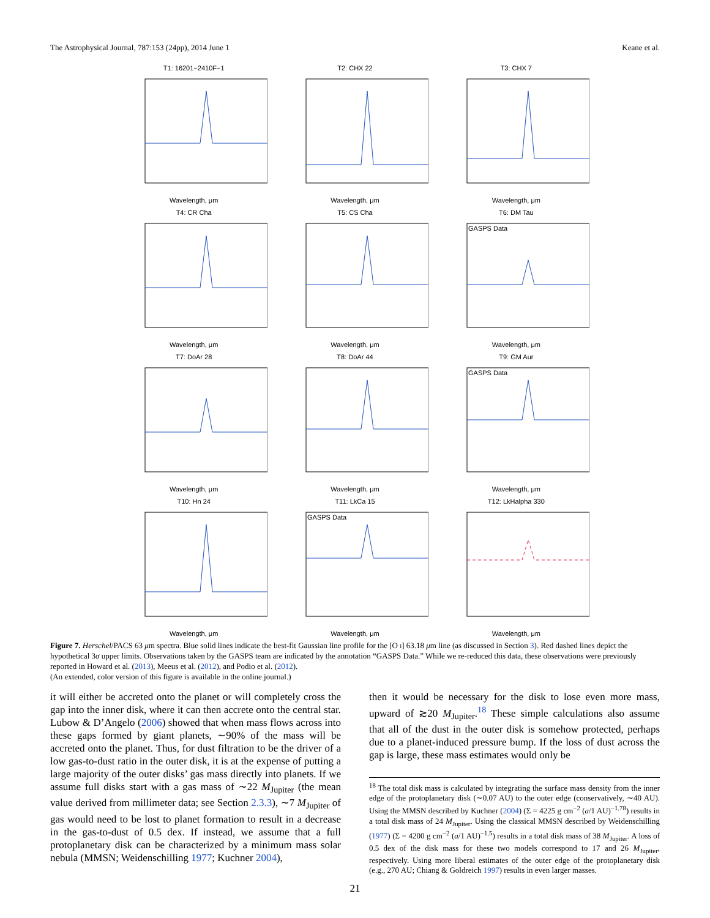The Astrophysical Journal, 787:153 (24pp), 2014 June 1 Keane et al.
T1: 16201−2410F−1Wavelength, μm
T2: CHX 22Wavelength, μm
T3: CHX 7Wavelength, μm
T4: CR ChaWavelength, μm
T5: CS ChaWavelength, μm
T6: DM Tau
GASPS Data
Wavelength, μm
T7: DoAr 28Wavelength, μm
T8: DoAr 44Wavelength, μm
T9: GM Aur
GASPS Data
Wavelength, μm
T10: Hn 24Wavelength, μm
T11: LkCa 15
GASPS Data
Wavelength, μm
T12: LkHalpha 330Wavelength, μm
Figure 7. Herschel/PACS 63 μm spectra. Blue solid lines indicate the best-fit Gaussian line profile for the [O i] 63.18 μm line (as discussed in Section 3). Red dashed lines depict the hypothetical 3σ upper limits. Observations taken by the GASPS team are indicated by the annotation “GASPS Data.” While we re-reduced this data, these observations were previously reported in Howard et al. (2013), Meeus et al. (2012), and Podio et al. (2012).
(An extended, color version of this figure is available in the online journal.)
it will either be accreted onto the planet or will completely cross the gap into the inner disk, where it can then accrete onto the central star. Lubow & D’Angelo (2006) showed that when mass flows across into these gaps formed by giant planets, ∼90% of the mass will be accreted onto the planet. Thus, for dust filtration to be the driver of a low gas-to-dust ratio in the outer disk, it is at the expense of putting a large majority of the outer disks’ gas mass directly into planets. If we assume full disks start with a gas mass of ∼22 M<sub>Jupiter</sub> (the mean value derived from millimeter data; see Section 2.3.3), ∼7 M<sub>Jupiter</sub> of gas would need to be lost to planet formation to result in a decrease in the gas-to-dust of 0.5 dex. If instead, we assume that a full protoplanetary disk can be characterized by a minimum mass solar nebula (MMSN; Weidenschilling 1977; Kuchner 2004),
then it would be necessary for the disk to lose even more mass, upward of ≳20 M<sub>Jupiter</sub>.<sup>18</sup> These simple calculations also assume that all of the dust in the outer disk is somehow protected, perhaps due to a planet-induced pressure bump. If the loss of dust across the gap is large, these mass estimates would only be
<sup>18</sup> The total disk mass is calculated by integrating the surface mass density from the inner edge of the protoplanetary disk (∼0.07 AU) to the outer edge (conservatively, ∼40 AU). Using the MMSN described by Kuchner (2004) (Σ = 4225 g cm<sup>−2</sup> (a/1 AU)<sup>−1.78</sup>) results in a total disk mass of 24 M<sub>Jupiter</sub>. Using the classical MMSN described by Weidenschilling (1977) (Σ = 4200 g cm<sup>−2</sup> (a/1 AU)<sup>−1.5</sup>) results in a total disk mass of 38 M<sub>Jupiter</sub>. A loss of 0.5 dex of the disk mass for these two models correspond to 17 and 26 M<sub>Jupiter</sub>, respectively. Using more liberal estimates of the outer edge of the protoplanetary disk (e.g., 270 AU; Chiang & Goldreich 1997) results in even larger masses.
21